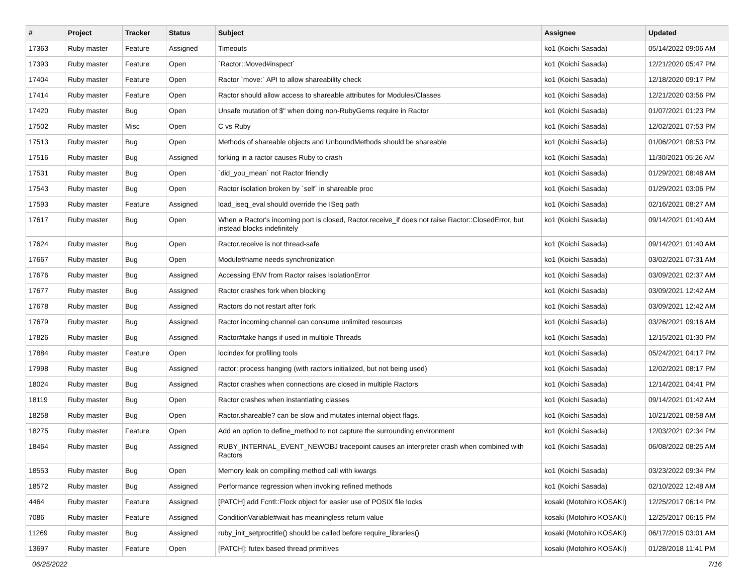| # | Project | Tracker | Status | Subject | Assignee | Updated |
| --- | --- | --- | --- | --- | --- | --- |
| 17363 | Ruby master | Feature | Assigned | Timeouts | ko1 (Koichi Sasada) | 05/14/2022 09:06 AM |
| 17393 | Ruby master | Feature | Open | `Ractor::Moved#inspect` | ko1 (Koichi Sasada) | 12/21/2020 05:47 PM |
| 17404 | Ruby master | Feature | Open | Ractor `move:` API to allow shareability check | ko1 (Koichi Sasada) | 12/18/2020 09:17 PM |
| 17414 | Ruby master | Feature | Open | Ractor should allow access to shareable attributes for Modules/Classes | ko1 (Koichi Sasada) | 12/21/2020 03:56 PM |
| 17420 | Ruby master | Bug | Open | Unsafe mutation of $" when doing non-RubyGems require in Ractor | ko1 (Koichi Sasada) | 01/07/2021 01:23 PM |
| 17502 | Ruby master | Misc | Open | C vs Ruby | ko1 (Koichi Sasada) | 12/02/2021 07:53 PM |
| 17513 | Ruby master | Bug | Open | Methods of shareable objects and UnboundMethods should be shareable | ko1 (Koichi Sasada) | 01/06/2021 08:53 PM |
| 17516 | Ruby master | Bug | Assigned | forking in a ractor causes Ruby to crash | ko1 (Koichi Sasada) | 11/30/2021 05:26 AM |
| 17531 | Ruby master | Bug | Open | `did_you_mean` not Ractor friendly | ko1 (Koichi Sasada) | 01/29/2021 08:48 AM |
| 17543 | Ruby master | Bug | Open | Ractor isolation broken by `self` in shareable proc | ko1 (Koichi Sasada) | 01/29/2021 03:06 PM |
| 17593 | Ruby master | Feature | Assigned | load_iseq_eval should override the ISeq path | ko1 (Koichi Sasada) | 02/16/2021 08:27 AM |
| 17617 | Ruby master | Bug | Open | When a Ractor's incoming port is closed, Ractor.receive_if does not raise Ractor::ClosedError, but instead blocks indefinitely | ko1 (Koichi Sasada) | 09/14/2021 01:40 AM |
| 17624 | Ruby master | Bug | Open | Ractor.receive is not thread-safe | ko1 (Koichi Sasada) | 09/14/2021 01:40 AM |
| 17667 | Ruby master | Bug | Open | Module#name needs synchronization | ko1 (Koichi Sasada) | 03/02/2021 07:31 AM |
| 17676 | Ruby master | Bug | Assigned | Accessing ENV from Ractor raises IsolationError | ko1 (Koichi Sasada) | 03/09/2021 02:37 AM |
| 17677 | Ruby master | Bug | Assigned | Ractor crashes fork when blocking | ko1 (Koichi Sasada) | 03/09/2021 12:42 AM |
| 17678 | Ruby master | Bug | Assigned | Ractors do not restart after fork | ko1 (Koichi Sasada) | 03/09/2021 12:42 AM |
| 17679 | Ruby master | Bug | Assigned | Ractor incoming channel can consume unlimited resources | ko1 (Koichi Sasada) | 03/26/2021 09:16 AM |
| 17826 | Ruby master | Bug | Assigned | Ractor#take hangs if used in multiple Threads | ko1 (Koichi Sasada) | 12/15/2021 01:30 PM |
| 17884 | Ruby master | Feature | Open | locindex for profiling tools | ko1 (Koichi Sasada) | 05/24/2021 04:17 PM |
| 17998 | Ruby master | Bug | Assigned | ractor: process hanging (with ractors initialized, but not being used) | ko1 (Koichi Sasada) | 12/02/2021 08:17 PM |
| 18024 | Ruby master | Bug | Assigned | Ractor crashes when connections are closed in multiple Ractors | ko1 (Koichi Sasada) | 12/14/2021 04:41 PM |
| 18119 | Ruby master | Bug | Open | Ractor crashes when instantiating classes | ko1 (Koichi Sasada) | 09/14/2021 01:42 AM |
| 18258 | Ruby master | Bug | Open | Ractor.shareable? can be slow and mutates internal object flags. | ko1 (Koichi Sasada) | 10/21/2021 08:58 AM |
| 18275 | Ruby master | Feature | Open | Add an option to define_method to not capture the surrounding environment | ko1 (Koichi Sasada) | 12/03/2021 02:34 PM |
| 18464 | Ruby master | Bug | Assigned | RUBY_INTERNAL_EVENT_NEWOBJ tracepoint causes an interpreter crash when combined with Ractors | ko1 (Koichi Sasada) | 06/08/2022 08:25 AM |
| 18553 | Ruby master | Bug | Open | Memory leak on compiling method call with kwargs | ko1 (Koichi Sasada) | 03/23/2022 09:34 PM |
| 18572 | Ruby master | Bug | Assigned | Performance regression when invoking refined methods | ko1 (Koichi Sasada) | 02/10/2022 12:48 AM |
| 4464 | Ruby master | Feature | Assigned | [PATCH] add Fcntl::Flock object for easier use of POSIX file locks | kosaki (Motohiro KOSAKI) | 12/25/2017 06:14 PM |
| 7086 | Ruby master | Feature | Assigned | ConditionVariable#wait has meaningless return value | kosaki (Motohiro KOSAKI) | 12/25/2017 06:15 PM |
| 11269 | Ruby master | Bug | Assigned | ruby_init_setproctitle() should be called before require_libraries() | kosaki (Motohiro KOSAKI) | 06/17/2015 03:01 AM |
| 13697 | Ruby master | Feature | Open | [PATCH]: futex based thread primitives | kosaki (Motohiro KOSAKI) | 01/28/2018 11:41 PM |
06/25/2022 7/16